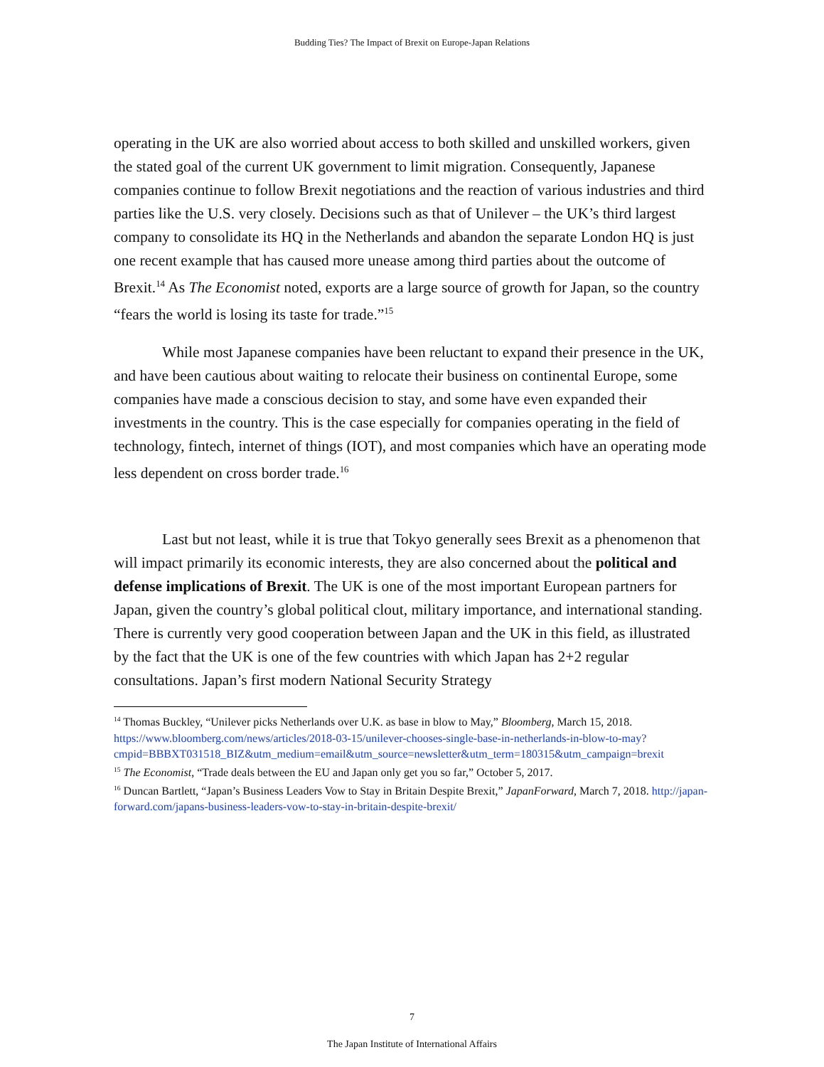Budding Ties? The Impact of Brexit on Europe-Japan Relations
operating in the UK are also worried about access to both skilled and unskilled workers, given the stated goal of the current UK government to limit migration. Consequently, Japanese companies continue to follow Brexit negotiations and the reaction of various industries and third parties like the U.S. very closely. Decisions such as that of Unilever – the UK’s third largest company to consolidate its HQ in the Netherlands and abandon the separate London HQ is just one recent example that has caused more unease among third parties about the outcome of Brexit.<sup>14</sup> As The Economist noted, exports are a large source of growth for Japan, so the country “fears the world is losing its taste for trade.”<sup>15</sup>
While most Japanese companies have been reluctant to expand their presence in the UK, and have been cautious about waiting to relocate their business on continental Europe, some companies have made a conscious decision to stay, and some have even expanded their investments in the country. This is the case especially for companies operating in the field of technology, fintech, internet of things (IOT), and most companies which have an operating mode less dependent on cross border trade.<sup>16</sup>
Last but not least, while it is true that Tokyo generally sees Brexit as a phenomenon that will impact primarily its economic interests, they are also concerned about the political and defense implications of Brexit. The UK is one of the most important European partners for Japan, given the country’s global political clout, military importance, and international standing. There is currently very good cooperation between Japan and the UK in this field, as illustrated by the fact that the UK is one of the few countries with which Japan has 2+2 regular consultations. Japan’s first modern National Security Strategy
<sup>14</sup> Thomas Buckley, “Unilever picks Netherlands over U.K. as base in blow to May,” Bloomberg, March 15, 2018. https://www.bloomberg.com/news/articles/2018-03-15/unilever-chooses-single-base-in-netherlands-in-blow-to-may?cmpid=BBBXT031518_BIZ&utm_medium=email&utm_source=newsletter&utm_term=180315&utm_campaign=brexit
<sup>15</sup> The Economist, “Trade deals between the EU and Japan only get you so far,” October 5, 2017.
<sup>16</sup> Duncan Bartlett, “Japan’s Business Leaders Vow to Stay in Britain Despite Brexit,” JapanForward, March 7, 2018. http://japan-forward.com/japans-business-leaders-vow-to-stay-in-britain-despite-brexit/
7
The Japan Institute of International Affairs